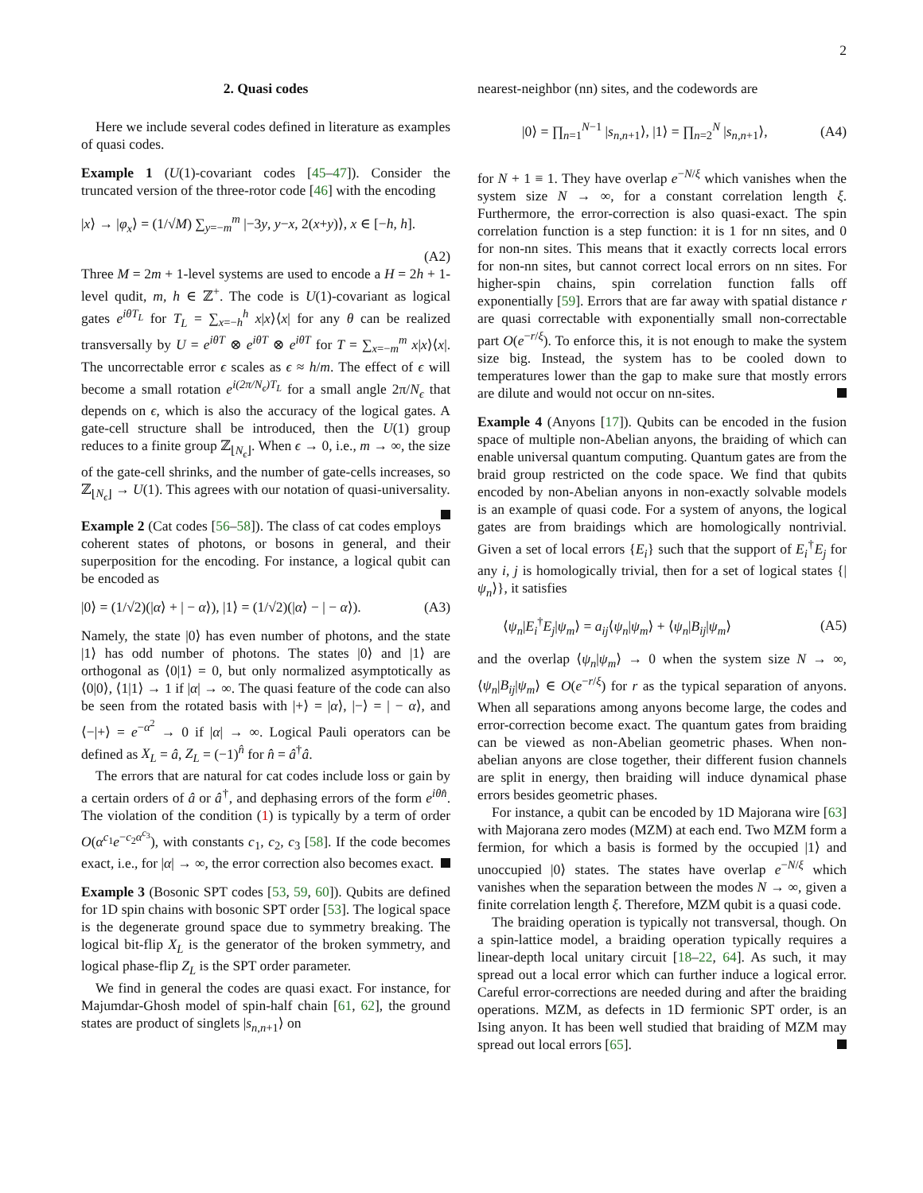2
2. Quasi codes
Here we include several codes defined in literature as examples of quasi codes.
Example 1 (U(1)-covariant codes [45–47]). Consider the truncated version of the three-rotor code [46] with the encoding
|x⟩ → |φ<sub>x</sub>⟩ = (1/√M) ∑<sub>y=−m</sub><sup>m</sup> |−3y, y−x, 2(x+y)⟩, x ∈ [−h, h].
(A2)
Three M = 2m + 1-level systems are used to encode a H = 2h + 1-level qudit, m, h ∈ ℤ<sup>+</sup>. The code is U(1)-covariant as logical gates e<sup>iθT<sub>L</sub></sup> for T<sub>L</sub> = ∑<sub>x=−h</sub><sup>h</sup> x|x⟩⟨x| for any θ can be realized transversally by U = e<sup>iθT</sup> ⊗ e<sup>iθT</sup> ⊗ e<sup>iθT</sup> for T = ∑<sub>x=−m</sub><sup>m</sup> x|x⟩⟨x|. The uncorrectable error ϵ scales as ϵ ≈ h/m. The effect of ϵ will become a small rotation e<sup>i(2π/N<sub>ϵ</sub>)T<sub>L</sub></sup> for a small angle 2π/N<sub>ϵ</sub> that depends on ϵ, which is also the accuracy of the logical gates. A gate-cell structure shall be introduced, then the U(1) group reduces to a finite group ℤ<sub>⌊N<sub>ϵ</sub>⌋</sub>. When ϵ → 0, i.e., m → ∞, the size of the gate-cell shrinks, and the number of gate-cells increases, so ℤ<sub>⌊N<sub>ϵ</sub>⌋</sub> → U(1). This agrees with our notation of quasi-universality.
Example 2 (Cat codes [56–58]). The class of cat codes employs coherent states of photons, or bosons in general, and their superposition for the encoding. For instance, a logical qubit can be encoded as
|0⟩ = (1/√2)(|α⟩ + | − α⟩), |1⟩ = (1/√2)(|α⟩ − | − α⟩). (A3)
Namely, the state |0⟩ has even number of photons, and the state |1⟩ has odd number of photons. The states |0⟩ and |1⟩ are orthogonal as ⟨0|1⟩ = 0, but only normalized asymptotically as ⟨0|0⟩, ⟨1|1⟩ → 1 if |α| → ∞. The quasi feature of the code can also be seen from the rotated basis with |+⟩ = |α⟩, |−⟩ = | − α⟩, and ⟨−|+⟩ = e<sup>−α<sup>2</sup></sup> → 0 if |α| → ∞. Logical Pauli operators can be defined as X<sub>L</sub> = â, Z<sub>L</sub> = (−1)<sup>n̂</sup> for n̂ = â<sup>†</sup>â.
The errors that are natural for cat codes include loss or gain by a certain orders of â or â<sup>†</sup>, and dephasing errors of the form e<sup>iθn̂</sup>. The violation of the condition (1) is typically by a term of order O(α<sup>c<sub>1</sub></sup>e<sup>−c<sub>2</sub>α<sup>c<sub>3</sub></sup></sup>), with constants c<sub>1</sub>, c<sub>2</sub>, c<sub>3</sub> [58]. If the code becomes exact, i.e., for |α| → ∞, the error correction also becomes exact.
Example 3 (Bosonic SPT codes [53, 59, 60]). Qubits are defined for 1D spin chains with bosonic SPT order [53]. The logical space is the degenerate ground space due to symmetry breaking. The logical bit-flip X<sub>L</sub> is the generator of the broken symmetry, and logical phase-flip Z<sub>L</sub> is the SPT order parameter.
We find in general the codes are quasi exact. For instance, for Majumdar-Ghosh model of spin-half chain [61, 62], the ground states are product of singlets |s<sub>n,n+1</sub>⟩ on
nearest-neighbor (nn) sites, and the codewords are
|0⟩ = ∏<sub>n=1</sub><sup>N−1</sup> |s<sub>n,n+1</sub>⟩, |1⟩ = ∏<sub>n=2</sub><sup>N</sup> |s<sub>n,n+1</sub>⟩, (A4)
for N + 1 ≡ 1. They have overlap e<sup>−N/ξ</sup> which vanishes when the system size N → ∞, for a constant correlation length ξ. Furthermore, the error-correction is also quasi-exact. The spin correlation function is a step function: it is 1 for nn sites, and 0 for non-nn sites. This means that it exactly corrects local errors for non-nn sites, but cannot correct local errors on nn sites. For higher-spin chains, spin correlation function falls off exponentially [59]. Errors that are far away with spatial distance r are quasi correctable with exponentially small non-correctable part O(e<sup>−r/ξ</sup>). To enforce this, it is not enough to make the system size big. Instead, the system has to be cooled down to temperatures lower than the gap to make sure that mostly errors are dilute and would not occur on nn-sites.
Example 4 (Anyons [17]). Qubits can be encoded in the fusion space of multiple non-Abelian anyons, the braiding of which can enable universal quantum computing. Quantum gates are from the braid group restricted on the code space. We find that qubits encoded by non-Abelian anyons in non-exactly solvable models is an example of quasi code. For a system of anyons, the logical gates are from braidings which are homologically nontrivial. Given a set of local errors {E<sub>i</sub>} such that the support of E<sub>i</sub><sup>†</sup>E<sub>j</sub> for any i, j is homologically trivial, then for a set of logical states {|ψ<sub>n</sub>⟩}, it satisfies
⟨ψ<sub>n</sub>|E<sub>i</sub><sup>†</sup>E<sub>j</sub>|ψ<sub>m</sub>⟩ = a<sub>ij</sub>⟨ψ<sub>n</sub>|ψ<sub>m</sub>⟩ + ⟨ψ<sub>n</sub>|B<sub>ij</sub>|ψ<sub>m</sub>⟩ (A5)
and the overlap ⟨ψ<sub>n</sub>|ψ<sub>m</sub>⟩ → 0 when the system size N → ∞, ⟨ψ<sub>n</sub>|B<sub>ij</sub>|ψ<sub>m</sub>⟩ ∈ O(e<sup>−r/ξ</sup>) for r as the typical separation of anyons. When all separations among anyons become large, the codes and error-correction become exact. The quantum gates from braiding can be viewed as non-Abelian geometric phases. When non-abelian anyons are close together, their different fusion channels are split in energy, then braiding will induce dynamical phase errors besides geometric phases.
For instance, a qubit can be encoded by 1D Majorana wire [63] with Majorana zero modes (MZM) at each end. Two MZM form a fermion, for which a basis is formed by the occupied |1⟩ and unoccupied |0⟩ states. The states have overlap e<sup>−N/ξ</sup> which vanishes when the separation between the modes N → ∞, given a finite correlation length ξ. Therefore, MZM qubit is a quasi code.
The braiding operation is typically not transversal, though. On a spin-lattice model, a braiding operation typically requires a linear-depth local unitary circuit [18–22, 64]. As such, it may spread out a local error which can further induce a logical error. Careful error-corrections are needed during and after the braiding operations. MZM, as defects in 1D fermionic SPT order, is an Ising anyon. It has been well studied that braiding of MZM may spread out local errors [65].